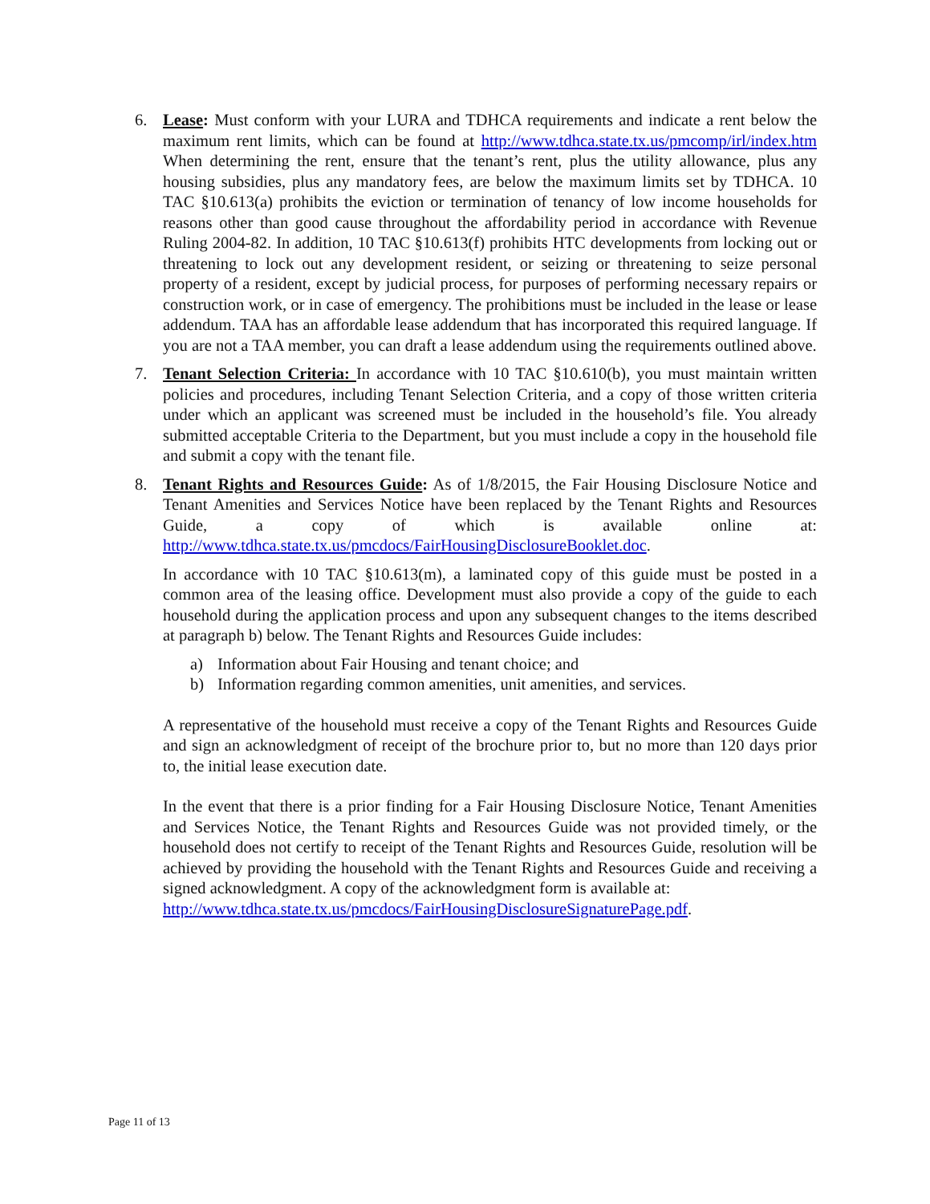6. Lease: Must conform with your LURA and TDHCA requirements and indicate a rent below the maximum rent limits, which can be found at http://www.tdhca.state.tx.us/pmcomp/irl/index.htm When determining the rent, ensure that the tenant’s rent, plus the utility allowance, plus any housing subsidies, plus any mandatory fees, are below the maximum limits set by TDHCA. 10 TAC §10.613(a) prohibits the eviction or termination of tenancy of low income households for reasons other than good cause throughout the affordability period in accordance with Revenue Ruling 2004-82. In addition, 10 TAC §10.613(f) prohibits HTC developments from locking out or threatening to lock out any development resident, or seizing or threatening to seize personal property of a resident, except by judicial process, for purposes of performing necessary repairs or construction work, or in case of emergency. The prohibitions must be included in the lease or lease addendum. TAA has an affordable lease addendum that has incorporated this required language. If you are not a TAA member, you can draft a lease addendum using the requirements outlined above.
7. Tenant Selection Criteria: In accordance with 10 TAC §10.610(b), you must maintain written policies and procedures, including Tenant Selection Criteria, and a copy of those written criteria under which an applicant was screened must be included in the household’s file. You already submitted acceptable Criteria to the Department, but you must include a copy in the household file and submit a copy with the tenant file.
8. Tenant Rights and Resources Guide: As of 1/8/2015, the Fair Housing Disclosure Notice and Tenant Amenities and Services Notice have been replaced by the Tenant Rights and Resources Guide, a copy of which is available online at: http://www.tdhca.state.tx.us/pmcdocs/FairHousingDisclosureBooklet.doc.
In accordance with 10 TAC §10.613(m), a laminated copy of this guide must be posted in a common area of the leasing office. Development must also provide a copy of the guide to each household during the application process and upon any subsequent changes to the items described at paragraph b) below. The Tenant Rights and Resources Guide includes:
a) Information about Fair Housing and tenant choice; and
b) Information regarding common amenities, unit amenities, and services.
A representative of the household must receive a copy of the Tenant Rights and Resources Guide and sign an acknowledgment of receipt of the brochure prior to, but no more than 120 days prior to, the initial lease execution date.
In the event that there is a prior finding for a Fair Housing Disclosure Notice, Tenant Amenities and Services Notice, the Tenant Rights and Resources Guide was not provided timely, or the household does not certify to receipt of the Tenant Rights and Resources Guide, resolution will be achieved by providing the household with the Tenant Rights and Resources Guide and receiving a signed acknowledgment. A copy of the acknowledgment form is available at:
http://www.tdhca.state.tx.us/pmcdocs/FairHousingDisclosureSignaturePage.pdf.
Page 11 of 13